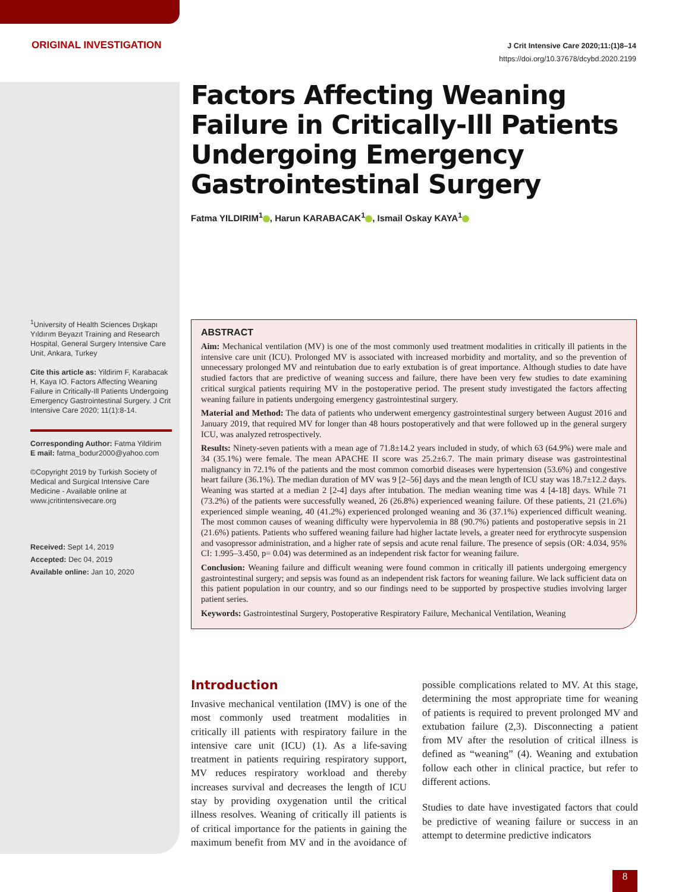ORIGINAL INVESTIGATION
J Crit Intensive Care 2020;11:(1)8–14
https://doi.org/10.37678/dcybd.2020.2199
Factors Affecting Weaning Failure in Critically-Ill Patients Undergoing Emergency Gastrointestinal Surgery
Fatma YILDIRIM<sup>1</sup> , Harun KARABACAK<sup>1</sup> , Ismail Oskay KAYA<sup>1</sup>
<sup>1</sup> University of Health Sciences Dışkapı Yıldırım Beyazıt Training and Research Hospital, General Surgery Intensive Care Unit, Ankara, Turkey
Cite this article as: Yildirim F, Karabacak H, Kaya IO. Factors Affecting Weaning Failure in Critically-Ill Patients Undergoing Emergency Gastrointestinal Surgery. J Crit Intensive Care 2020; 11(1):8-14.
Corresponding Author: Fatma Yildirim
E mail: fatma_bodur2000@yahoo.com
©Copyright 2019 by Turkish Society of Medical and Surgical Intensive Care Medicine - Available online at www.jcritintensivecare.org
Received: Sept 14, 2019
Accepted: Dec 04, 2019
Available online: Jan 10, 2020
ABSTRACT
Aim: Mechanical ventilation (MV) is one of the most commonly used treatment modalities in critically ill patients in the intensive care unit (ICU). Prolonged MV is associated with increased morbidity and mortality, and so the prevention of unnecessary prolonged MV and reintubation due to early extubation is of great importance. Although studies to date have studied factors that are predictive of weaning success and failure, there have been very few studies to date examining critical surgical patients requiring MV in the postoperative period. The present study investigated the factors affecting weaning failure in patients undergoing emergency gastrointestinal surgery.
Material and Method: The data of patients who underwent emergency gastrointestinal surgery between August 2016 and January 2019, that required MV for longer than 48 hours postoperatively and that were followed up in the general surgery ICU, was analyzed retrospectively.
Results: Ninety-seven patients with a mean age of 71.8±14.2 years included in study, of which 63 (64.9%) were male and 34 (35.1%) were female. The mean APACHE II score was 25.2±6.7. The main primary disease was gastrointestinal malignancy in 72.1% of the patients and the most common comorbid diseases were hypertension (53.6%) and congestive heart failure (36.1%). The median duration of MV was 9 [2–56] days and the mean length of ICU stay was 18.7±12.2 days. Weaning was started at a median 2 [2-4] days after intubation. The median weaning time was 4 [4-18] days. While 71 (73.2%) of the patients were successfully weaned, 26 (26.8%) experienced weaning failure. Of these patients, 21 (21.6%) experienced simple weaning, 40 (41.2%) experienced prolonged weaning and 36 (37.1%) experienced difficult weaning. The most common causes of weaning difficulty were hypervolemia in 88 (90.7%) patients and postoperative sepsis in 21 (21.6%) patients. Patients who suffered weaning failure had higher lactate levels, a greater need for erythrocyte suspension and vasopressor administration, and a higher rate of sepsis and acute renal failure. The presence of sepsis (OR: 4.034, 95% CI: 1.995–3.450, p= 0.04) was determined as an independent risk factor for weaning failure.
Conclusion: Weaning failure and difficult weaning were found common in critically ill patients undergoing emergency gastrointestinal surgery; and sepsis was found as an independent risk factors for weaning failure. We lack sufficient data on this patient population in our country, and so our findings need to be supported by prospective studies involving larger patient series.
Keywords: Gastrointestinal Surgery, Postoperative Respiratory Failure, Mechanical Ventilation, Weaning
Introduction
Invasive mechanical ventilation (IMV) is one of the most commonly used treatment modalities in critically ill patients with respiratory failure in the intensive care unit (ICU) (1). As a life-saving treatment in patients requiring respiratory support, MV reduces respiratory workload and thereby increases survival and decreases the length of ICU stay by providing oxygenation until the critical illness resolves. Weaning of critically ill patients is of critical importance for the patients in gaining the maximum benefit from MV and in the avoidance of possible complications related to MV. At this stage, determining the most appropriate time for weaning of patients is required to prevent prolonged MV and extubation failure (2,3). Disconnecting a patient from MV after the resolution of critical illness is defined as “weaning” (4). Weaning and extubation follow each other in clinical practice, but refer to different actions.
Studies to date have investigated factors that could be predictive of weaning failure or success in an attempt to determine predictive indicators
8